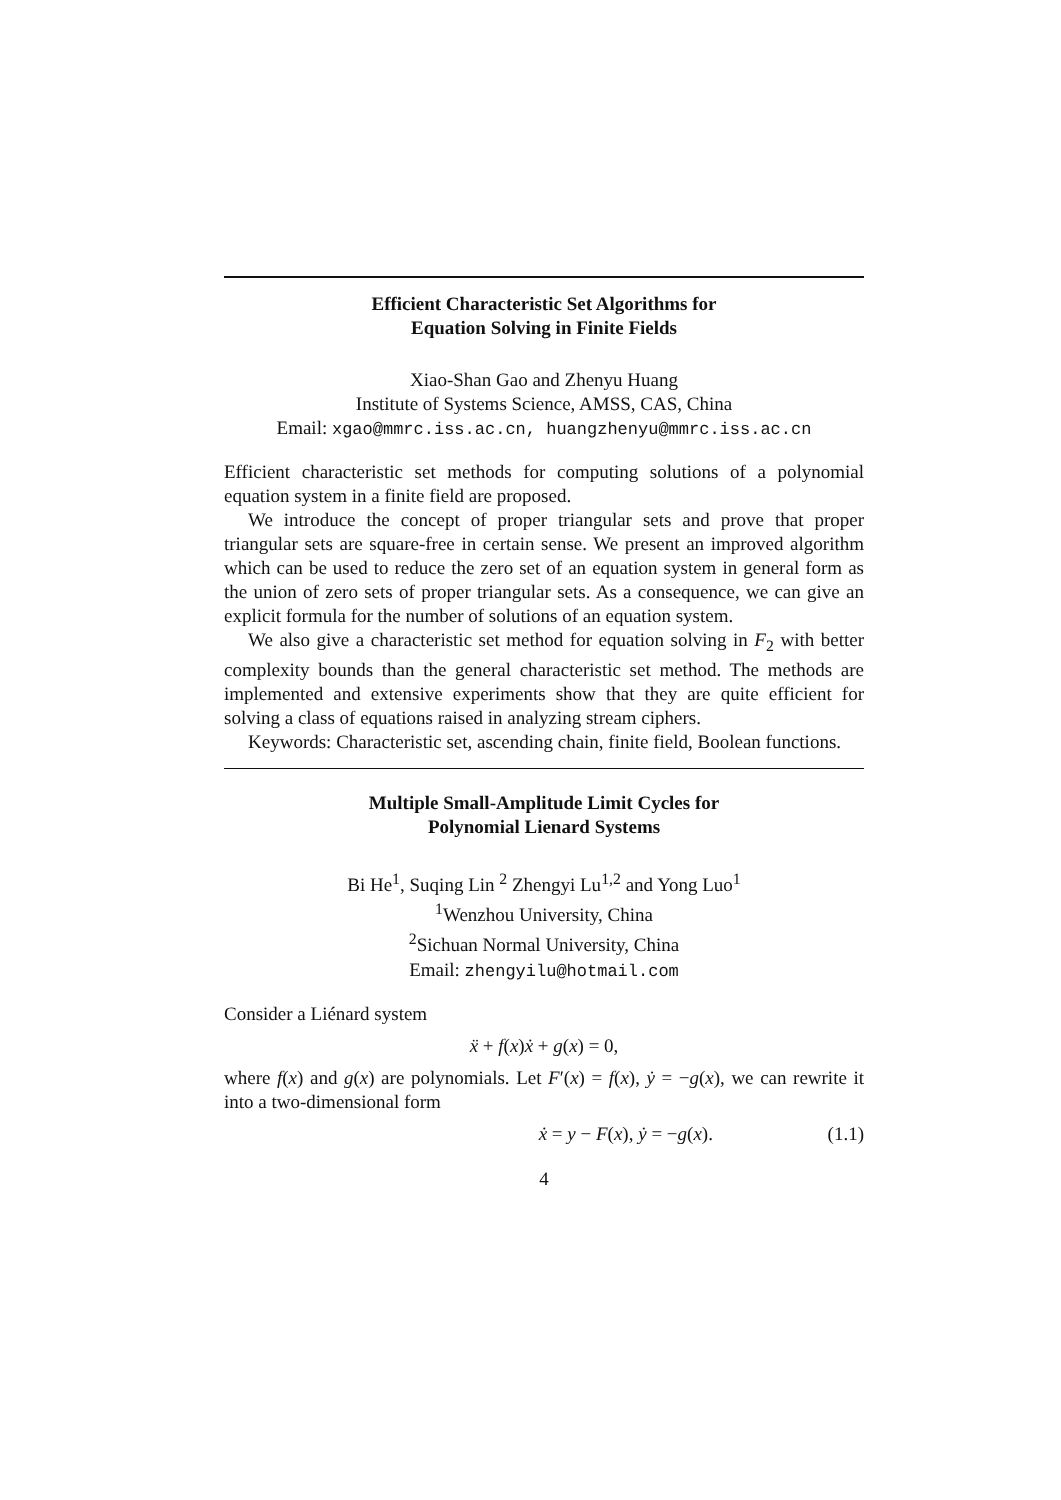Efficient Characteristic Set Algorithms for
Equation Solving in Finite Fields
Xiao-Shan Gao and Zhenyu Huang
Institute of Systems Science, AMSS, CAS, China
Email: xgao@mmrc.iss.ac.cn, huangzhenyu@mmrc.iss.ac.cn
Efficient characteristic set methods for computing solutions of a polynomial equation system in a finite field are proposed.
We introduce the concept of proper triangular sets and prove that proper triangular sets are square-free in certain sense. We present an improved algorithm which can be used to reduce the zero set of an equation system in general form as the union of zero sets of proper triangular sets. As a consequence, we can give an explicit formula for the number of solutions of an equation system.
We also give a characteristic set method for equation solving in F<sub>2</sub> with better complexity bounds than the general characteristic set method. The methods are implemented and extensive experiments show that they are quite efficient for solving a class of equations raised in analyzing stream ciphers.
Keywords: Characteristic set, ascending chain, finite field, Boolean functions.
Multiple Small-Amplitude Limit Cycles for
Polynomial Lienard Systems
Bi He<sup>1</sup>, Suqing Lin <sup>2</sup> Zhengyi Lu<sup>1,2</sup> and Yong Luo<sup>1</sup>
<sup>1</sup> Wenzhou University, China
<sup>2</sup> Sichuan Normal University, China
Email: zhengyilu@hotmail.com
Consider a Liénard system
ẍ + f(x)ẋ + g(x) = 0,
where f(x) and g(x) are polynomials. Let F′(x) = f(x), ẏ = −g(x), we can rewrite it into a two-dimensional form
ẋ = y − F(x), ẏ = −g(x). (1.1)
4